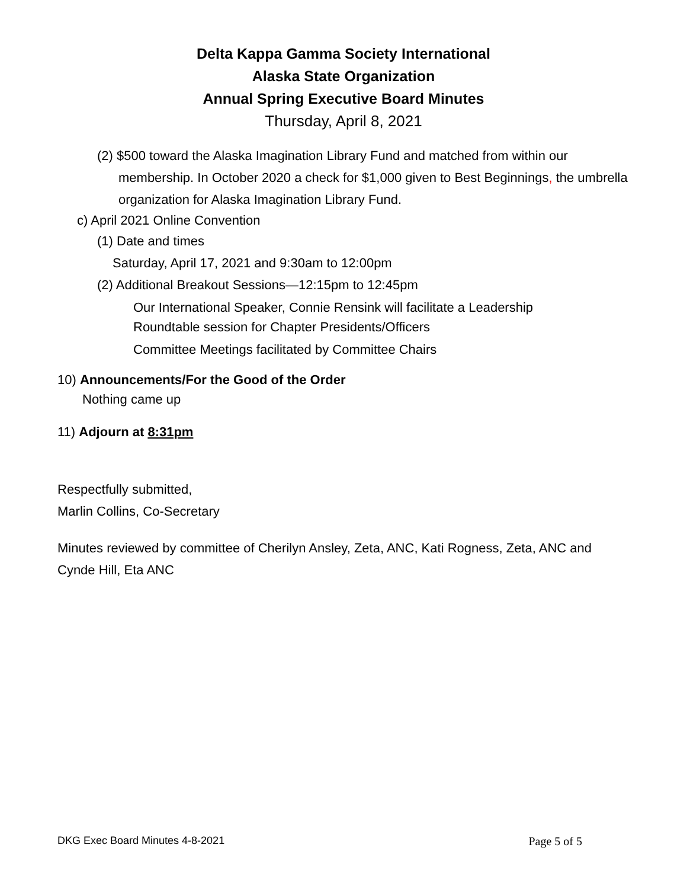Delta Kappa Gamma Society International
Alaska State Organization
Annual Spring Executive Board Minutes
Thursday, April 8, 2021
(2) $500 toward the Alaska Imagination Library Fund and matched from within our membership. In October 2020 a check for $1,000 given to Best Beginnings, the umbrella organization for Alaska Imagination Library Fund.
c) April 2021 Online Convention
(1) Date and times
Saturday, April 17, 2021 and 9:30am to 12:00pm
(2) Additional Breakout Sessions—12:15pm to 12:45pm
Our International Speaker, Connie Rensink will facilitate a Leadership Roundtable session for Chapter Presidents/Officers
Committee Meetings facilitated by Committee Chairs
10) Announcements/For the Good of the Order
Nothing came up
11) Adjourn at 8:31pm
Respectfully submitted,
Marlin Collins, Co-Secretary
Minutes reviewed by committee of Cherilyn Ansley, Zeta, ANC, Kati Rogness, Zeta, ANC and Cynde Hill, Eta ANC
DKG Exec Board Minutes 4-8-2021 Page 5 of 5